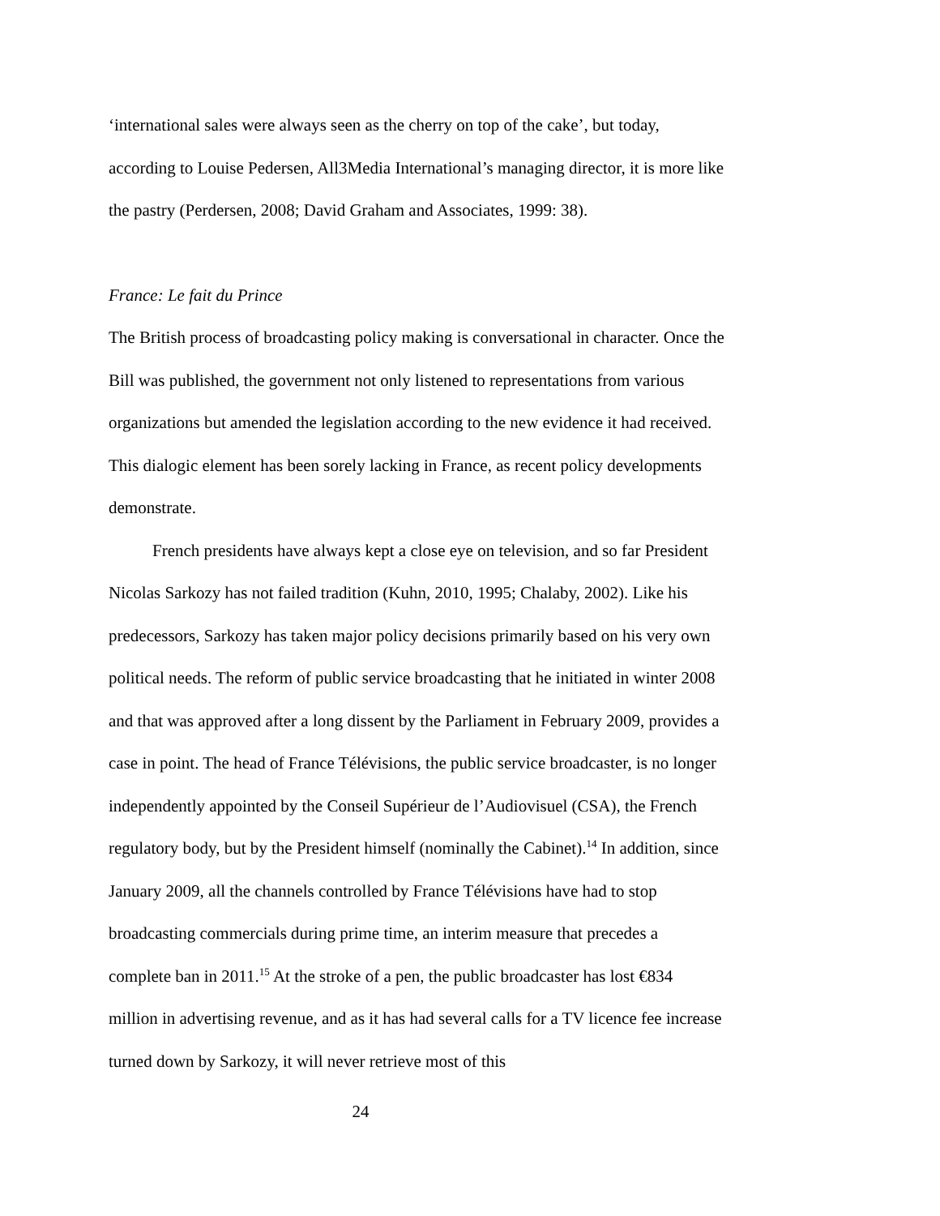‘international sales were always seen as the cherry on top of the cake’, but today, according to Louise Pedersen, All3Media International’s managing director, it is more like the pastry (Perdersen, 2008; David Graham and Associates, 1999: 38).
France: Le fait du Prince
The British process of broadcasting policy making is conversational in character. Once the Bill was published, the government not only listened to representations from various organizations but amended the legislation according to the new evidence it had received. This dialogic element has been sorely lacking in France, as recent policy developments demonstrate.
French presidents have always kept a close eye on television, and so far President Nicolas Sarkozy has not failed tradition (Kuhn, 2010, 1995; Chalaby, 2002). Like his predecessors, Sarkozy has taken major policy decisions primarily based on his very own political needs. The reform of public service broadcasting that he initiated in winter 2008 and that was approved after a long dissent by the Parliament in February 2009, provides a case in point. The head of France Télévisions, the public service broadcaster, is no longer independently appointed by the Conseil Supérieur de l’Audiovisuel (CSA), the French regulatory body, but by the President himself (nominally the Cabinet).<sup>14</sup> In addition, since January 2009, all the channels controlled by France Télévisions have had to stop broadcasting commercials during prime time, an interim measure that precedes a complete ban in 2011.<sup>15</sup> At the stroke of a pen, the public broadcaster has lost €834 million in advertising revenue, and as it has had several calls for a TV licence fee increase turned down by Sarkozy, it will never retrieve most of this
24